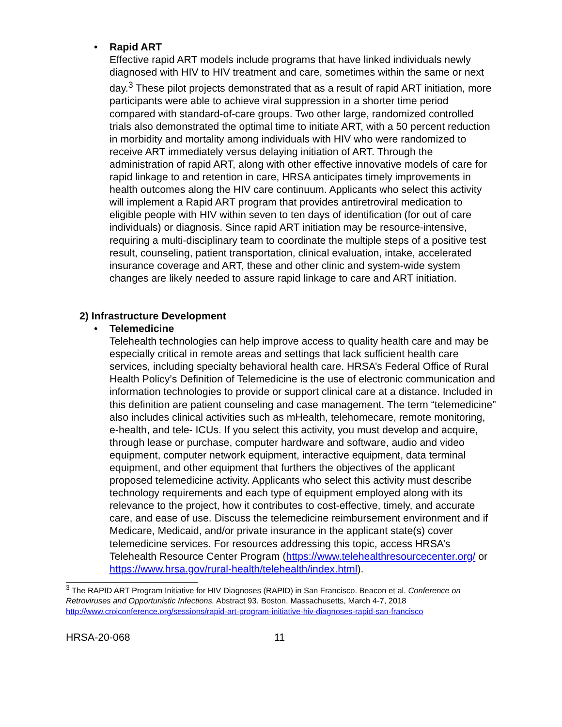• Rapid ART
Effective rapid ART models include programs that have linked individuals newly diagnosed with HIV to HIV treatment and care, sometimes within the same or next day.<sup>3</sup> These pilot projects demonstrated that as a result of rapid ART initiation, more participants were able to achieve viral suppression in a shorter time period compared with standard-of-care groups. Two other large, randomized controlled trials also demonstrated the optimal time to initiate ART, with a 50 percent reduction in morbidity and mortality among individuals with HIV who were randomized to receive ART immediately versus delaying initiation of ART. Through the administration of rapid ART, along with other effective innovative models of care for rapid linkage to and retention in care, HRSA anticipates timely improvements in health outcomes along the HIV care continuum. Applicants who select this activity will implement a Rapid ART program that provides antiretroviral medication to eligible people with HIV within seven to ten days of identification (for out of care individuals) or diagnosis. Since rapid ART initiation may be resource-intensive, requiring a multi-disciplinary team to coordinate the multiple steps of a positive test result, counseling, patient transportation, clinical evaluation, intake, accelerated insurance coverage and ART, these and other clinic and system-wide system changes are likely needed to assure rapid linkage to care and ART initiation.
2) Infrastructure Development
• Telemedicine
Telehealth technologies can help improve access to quality health care and may be especially critical in remote areas and settings that lack sufficient health care services, including specialty behavioral health care. HRSA’s Federal Office of Rural Health Policy’s Definition of Telemedicine is the use of electronic communication and information technologies to provide or support clinical care at a distance. Included in this definition are patient counseling and case management. The term “telemedicine” also includes clinical activities such as mHealth, telehomecare, remote monitoring, e-health, and tele- ICUs. If you select this activity, you must develop and acquire, through lease or purchase, computer hardware and software, audio and video equipment, computer network equipment, interactive equipment, data terminal equipment, and other equipment that furthers the objectives of the applicant proposed telemedicine activity. Applicants who select this activity must describe technology requirements and each type of equipment employed along with its relevance to the project, how it contributes to cost-effective, timely, and accurate care, and ease of use. Discuss the telemedicine reimbursement environment and if Medicare, Medicaid, and/or private insurance in the applicant state(s) cover telemedicine services. For resources addressing this topic, access HRSA’s Telehealth Resource Center Program (https://www.telehealthresourcecenter.org/ or https://www.hrsa.gov/rural-health/telehealth/index.html).
<sup>3</sup> The RAPID ART Program Initiative for HIV Diagnoses (RAPID) in San Francisco. Beacon et al. Conference on Retroviruses and Opportunistic Infections. Abstract 93. Boston, Massachusetts, March 4-7, 2018 http://www.croiconference.org/sessions/rapid-art-program-initiative-hiv-diagnoses-rapid-san-francisco
HRSA-20-068 11